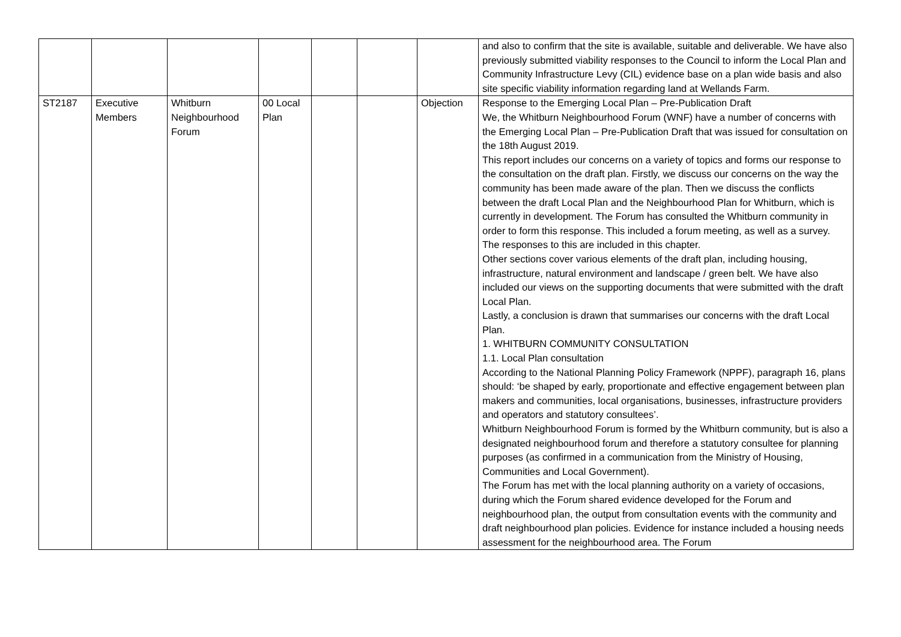| | | | | | | | and also to confirm that the site is available, suitable and deliverable. We have also previously submitted viability responses to the Council to inform the Local Plan and Community Infrastructure Levy (CIL) evidence base on a plan wide basis and also site specific viability information regarding land at Wellands Farm. |
| ST2187 | Executive Members | Whitburn Neighbourhood Forum | 00 Local Plan | | | Objection | Response to the Emerging Local Plan – Pre-Publication Draft We, the Whitburn Neighbourhood Forum (WNF) have a number of concerns with the Emerging Local Plan – Pre-Publication Draft that was issued for consultation on the 18th August 2019. This report includes our concerns on a variety of topics and forms our response to the consultation on the draft plan. Firstly, we discuss our concerns on the way the community has been made aware of the plan. Then we discuss the conflicts between the draft Local Plan and the Neighbourhood Plan for Whitburn, which is currently in development. The Forum has consulted the Whitburn community in order to form this response. This included a forum meeting, as well as a survey. The responses to this are included in this chapter. Other sections cover various elements of the draft plan, including housing, infrastructure, natural environment and landscape / green belt. We have also included our views on the supporting documents that were submitted with the draft Local Plan. Lastly, a conclusion is drawn that summarises our concerns with the draft Local Plan. 1. WHITBURN COMMUNITY CONSULTATION 1.1. Local Plan consultation According to the National Planning Policy Framework (NPPF), paragraph 16, plans should: ‘be shaped by early, proportionate and effective engagement between plan makers and communities, local organisations, businesses, infrastructure providers and operators and statutory consultees’. Whitburn Neighbourhood Forum is formed by the Whitburn community, but is also a designated neighbourhood forum and therefore a statutory consultee for planning purposes (as confirmed in a communication from the Ministry of Housing, Communities and Local Government). The Forum has met with the local planning authority on a variety of occasions, during which the Forum shared evidence developed for the Forum and neighbourhood plan, the output from consultation events with the community and draft neighbourhood plan policies. Evidence for instance included a housing needs assessment for the neighbourhood area. The Forum |